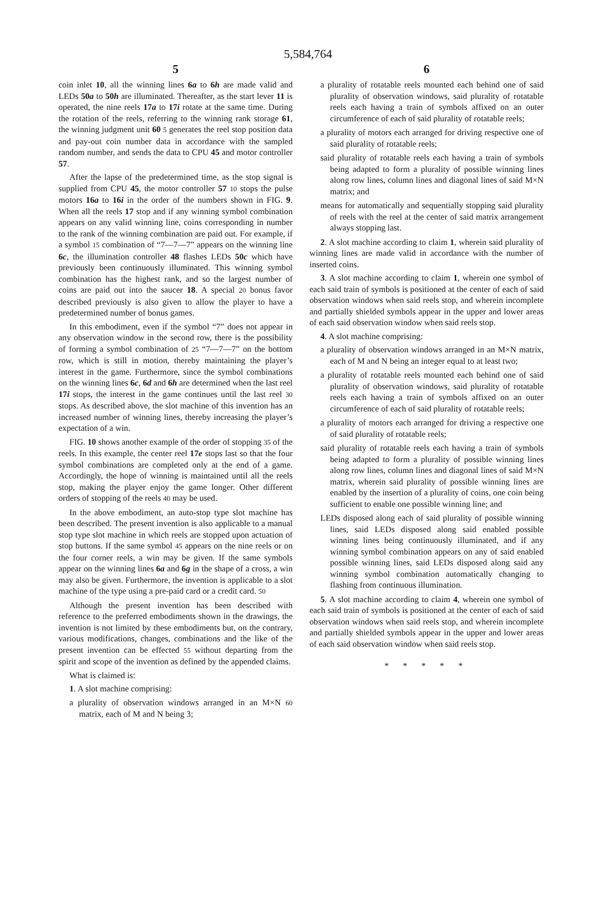5,584,764
5
coin inlet 10, all the winning lines 6a to 6h are made valid and LEDs 50a to 50h are illuminated. Thereafter, as the start lever 11 is operated, the nine reels 17a to 17i rotate at the same time. During the rotation of the reels, referring to the winning rank storage 61, the winning judgment unit 60 5 generates the reel stop position data and pay-out coin number data in accordance with the sampled random number, and sends the data to CPU 45 and motor controller 57.
After the lapse of the predetermined time, as the stop signal is supplied from CPU 45, the motor controller 57 10 stops the pulse motors 16a to 16i in the order of the numbers shown in FIG. 9. When all the reels 17 stop and if any winning symbol combination appears on any valid winning line, coins corresponding in number to the rank of the winning combination are paid out. For example, if a symbol 15 combination of “7—7—7” appears on the winning line 6c, the illumination controller 48 flashes LEDs 50c which have previously been continuously illuminated. This winning symbol combination has the highest rank, and so the largest number of coins are paid out into the saucer 18. A special 20 bonus favor described previously is also given to allow the player to have a predetermined number of bonus games.
In this embodiment, even if the symbol “7” does not appear in any observation window in the second row, there is the possibility of forming a symbol combination of 25 “7—7—7” on the bottom row, which is still in motion, thereby maintaining the player’s interest in the game. Furthermore, since the symbol combinations on the winning lines 6c, 6d and 6h are determined when the last reel 17i stops, the interest in the game continues until the last reel 30 stops. As described above, the slot machine of this invention has an increased number of winning lines, thereby increasing the player’s expectation of a win.
FIG. 10 shows another example of the order of stopping 35 of the reels. In this example, the center reel 17e stops last so that the four symbol combinations are completed only at the end of a game. Accordingly, the hope of winning is maintained until all the reels stop, making the player enjoy the game longer. Other different orders of stopping of the reels 40 may be used.
In the above embodiment, an auto-stop type slot machine has been described. The present invention is also applicable to a manual stop type slot machine in which reels are stopped upon actuation of stop buttons. If the same symbol 45 appears on the nine reels or on the four corner reels, a win may be given. If the same symbols appear on the winning lines 6a and 6g in the shape of a cross, a win may also be given. Furthermore, the invention is applicable to a slot machine of the type using a pre-paid card or a credit card. 50
Although the present invention has been described with reference to the preferred embodiments shown in the drawings, the invention is not limited by these embodiments but, on the contrary, various modifications, changes, combinations and the like of the present invention can be effected 55 without departing from the spirit and scope of the invention as defined by the appended claims.
What is claimed is:
1. A slot machine comprising:
a plurality of observation windows arranged in an M×N 60 matrix, each of M and N being 3;
6
a plurality of rotatable reels mounted each behind one of said plurality of observation windows, said plurality of rotatable reels each having a train of symbols affixed on an outer circumference of each of said plurality of rotatable reels;
a plurality of motors each arranged for driving respective one of said plurality of rotatable reels;
said plurality of rotatable reels each having a train of symbols being adapted to form a plurality of possible winning lines along row lines, column lines and diagonal lines of said M×N matrix; and
means for automatically and sequentially stopping said plurality of reels with the reel at the center of said matrix arrangement always stopping last.
2. A slot machine according to claim 1, wherein said plurality of winning lines are made valid in accordance with the number of inserted coins.
3. A slot machine according to claim 1, wherein one symbol of each said train of symbols is positioned at the center of each of said observation windows when said reels stop, and wherein incomplete and partially shielded symbols appear in the upper and lower areas of each said observation window when said reels stop.
4. A slot machine comprising:
a plurality of observation windows arranged in an M×N matrix, each of M and N being an integer equal to at least two;
a plurality of rotatable reels mounted each behind one of said plurality of observation windows, said plurality of rotatable reels each having a train of symbols affixed on an outer circumference of each of said plurality of rotatable reels;
a plurality of motors each arranged for driving a respective one of said plurality of rotatable reels;
said plurality of rotatable reels each having a train of symbols being adapted to form a plurality of possible winning lines along row lines, column lines and diagonal lines of said M×N matrix, wherein said plurality of possible winning lines are enabled by the insertion of a plurality of coins, one coin being sufficient to enable one possible winning line; and
LEDs disposed along each of said plurality of possible winning lines, said LEDs disposed along said enabled possible winning lines being continuously illuminated, and if any winning symbol combination appears on any of said enabled possible winning lines, said LEDs disposed along said any winning symbol combination automatically changing to flashing from continuous illumination.
5. A slot machine according to claim 4, wherein one symbol of each said train of symbols is positioned at the center of each of said observation windows when said reels stop, and wherein incomplete and partially shielded symbols appear in the upper and lower areas of each said observation window when said reels stop.
* * * * *